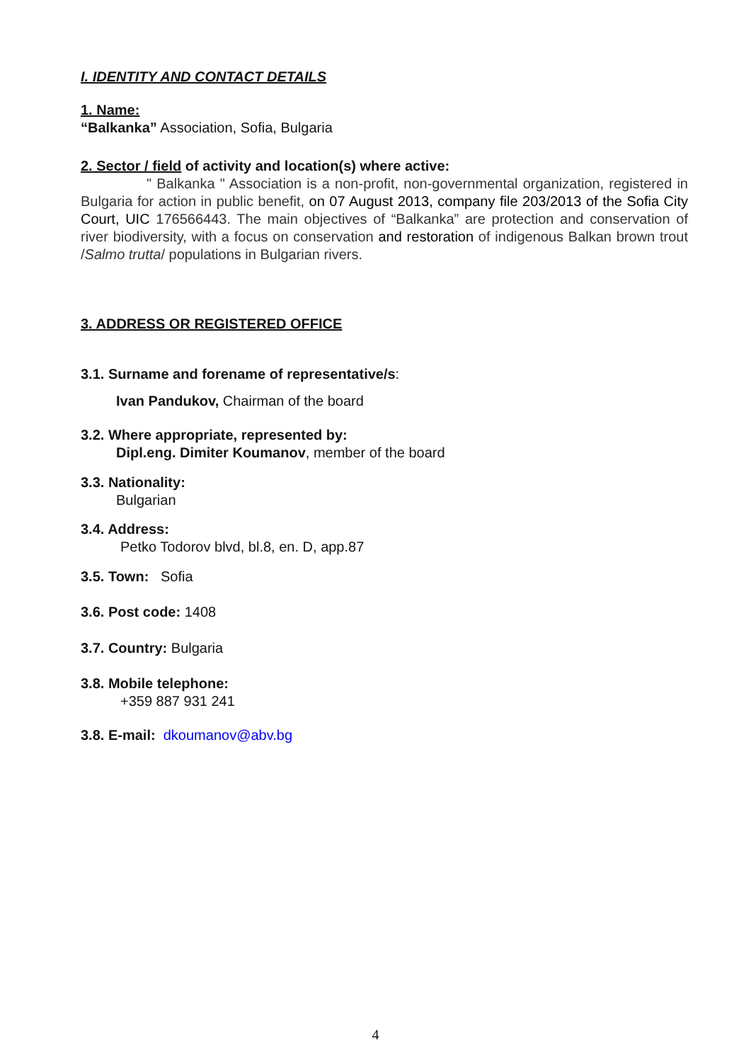I. IDENTITY AND CONTACT DETAILS
1. Name:
“Balkanka” Association, Sofia, Bulgaria
2. Sector / field of activity and location(s) where active:
" Balkanka " Association is a non-profit, non-governmental organization, registered in Bulgaria for action in public benefit, on 07 August 2013, company file 203/2013 of the Sofia City Court, UIC 176566443. The main objectives of “Balkanka” are protection and conservation of river biodiversity, with a focus on conservation and restoration of indigenous Balkan brown trout /Salmo trutta/ populations in Bulgarian rivers.
3. ADDRESS OR REGISTERED OFFICE
3.1. Surname and forename of representative/s:
Ivan Pandukov, Chairman of the board
3.2. Where appropriate, represented by:
Dipl.eng. Dimiter Koumanov, member of the board
3.3. Nationality:
Bulgarian
3.4. Address:
Petko Todorov blvd, bl.8, en. D, app.87
3.5. Town: Sofia
3.6. Post code: 1408
3.7. Country: Bulgaria
3.8. Mobile telephone:
+359 887 931 241
3.8. E-mail: dkoumanov@abv.bg
4